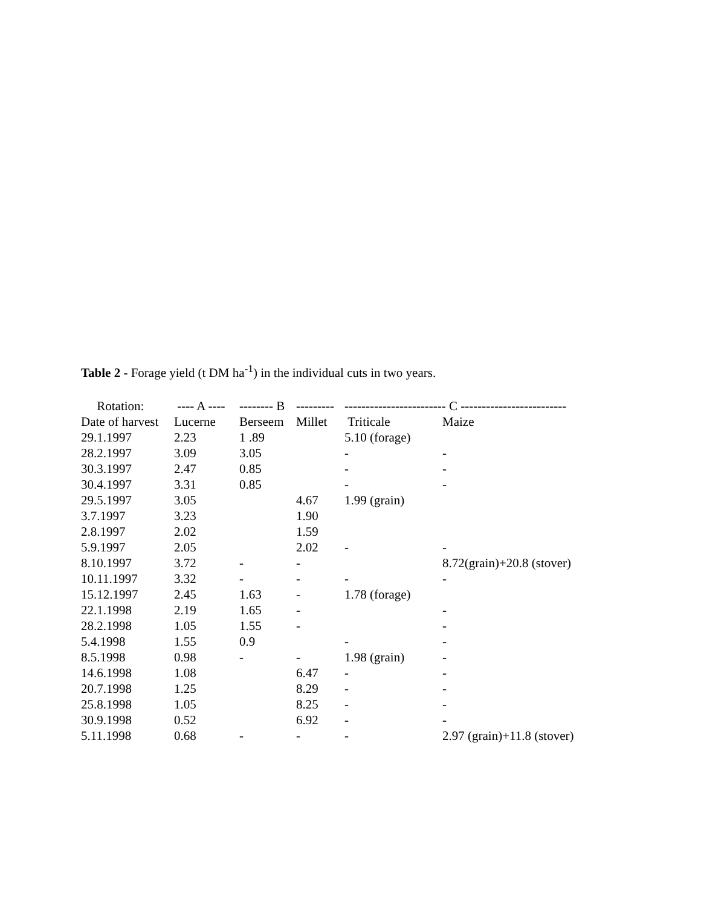Table 2 - Forage yield (t DM ha<sup>-1</sup>) in the individual cuts in two years.
| Rotation: | ---- A ---- | -------- B | --------- | ------------------------ C ------------------------- | |
| --- | --- | --- | --- | --- | --- |
| Date of harvest | Lucerne | Berseem | Millet | Triticale | Maize |
| 29.1.1997 | 2.23 | 1 .89 | | 5.10 (forage) | |
| 28.2.1997 | 3.09 | 3.05 | | - | - |
| 30.3.1997 | 2.47 | 0.85 | | - | - |
| 30.4.1997 | 3.31 | 0.85 | | - | - |
| 29.5.1997 | 3.05 | | 4.67 | 1.99 (grain) | |
| 3.7.1997 | 3.23 | | 1.90 | | |
| 2.8.1997 | 2.02 | | 1.59 | | |
| 5.9.1997 | 2.05 | | 2.02 | - | - |
| 8.10.1997 | 3.72 | - | - | | 8.72(grain)+20.8 (stover) |
| 10.11.1997 | 3.32 | - | - | - | - |
| 15.12.1997 | 2.45 | 1.63 | - | 1.78 (forage) | |
| 22.1.1998 | 2.19 | 1.65 | - | | - |
| 28.2.1998 | 1.05 | 1.55 | - | | - |
| 5.4.1998 | 1.55 | 0.9 | | - | - |
| 8.5.1998 | 0.98 | - | - | 1.98 (grain) | - |
| 14.6.1998 | 1.08 | | 6.47 | - | - |
| 20.7.1998 | 1.25 | | 8.29 | - | - |
| 25.8.1998 | 1.05 | | 8.25 | - | - |
| 30.9.1998 | 0.52 | | 6.92 | - | - |
| 5.11.1998 | 0.68 | - | - | - | 2.97 (grain)+11.8 (stover) |